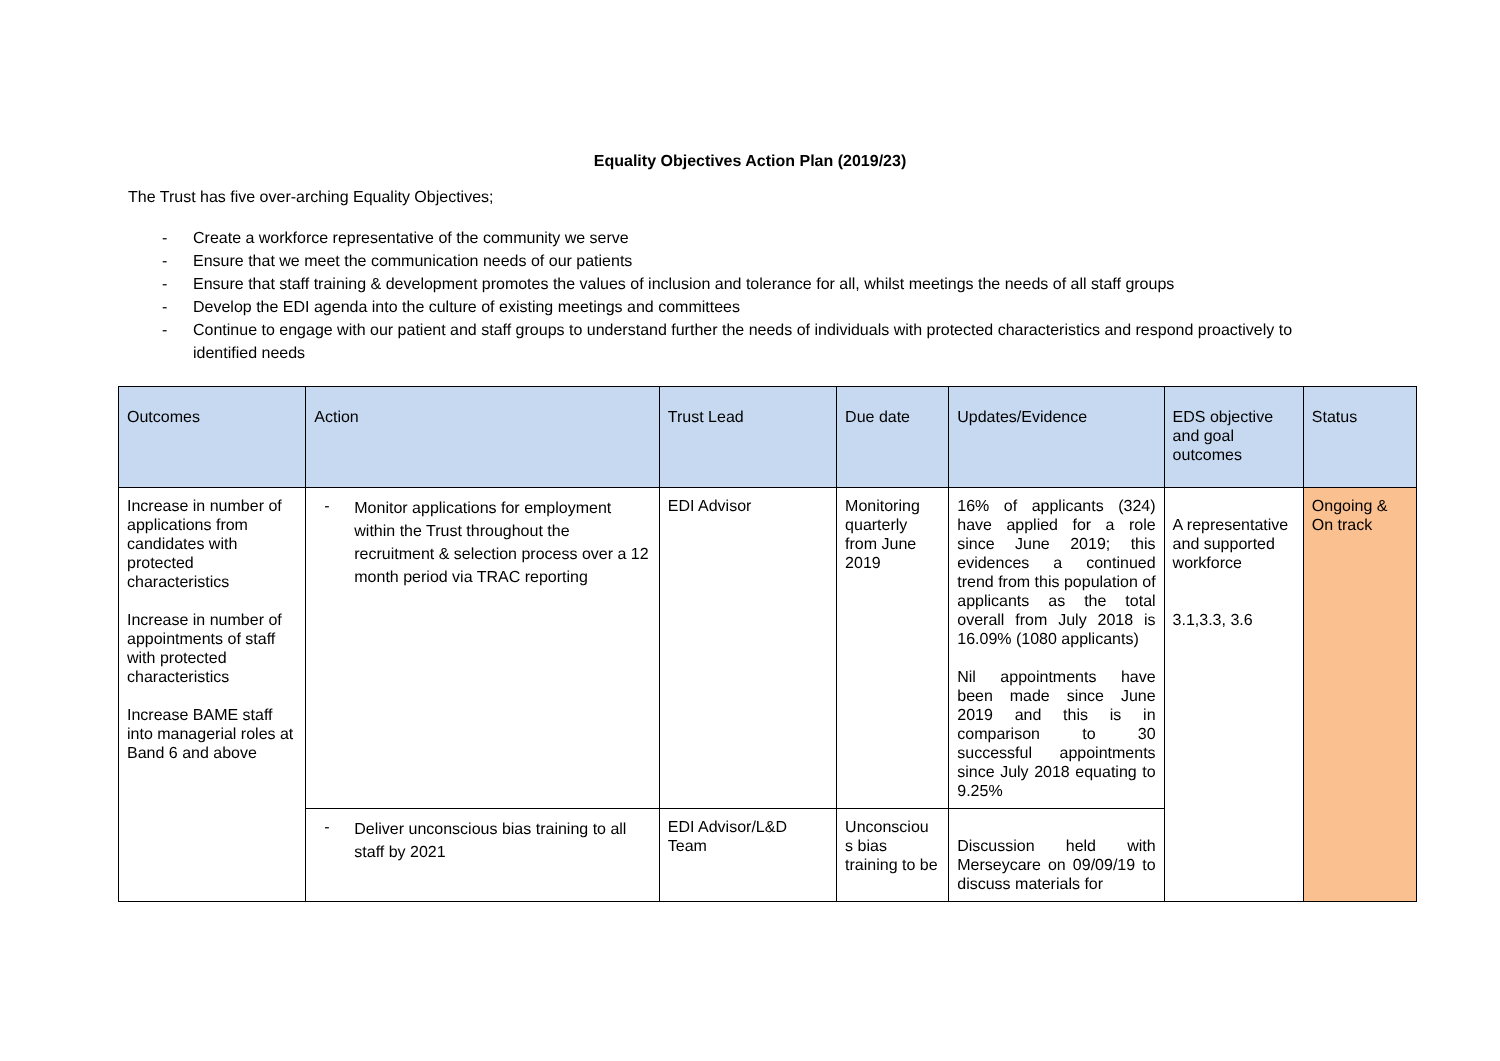Equality Objectives Action Plan (2019/23)
The Trust has five over-arching Equality Objectives;
- Create a workforce representative of the community we serve
- Ensure that we meet the communication needs of our patients
- Ensure that staff training & development promotes the values of inclusion and tolerance for all, whilst meetings the needs of all staff groups
- Develop the EDI agenda into the culture of existing meetings and committees
- Continue to engage with our patient and staff groups to understand further the needs of individuals with protected characteristics and respond proactively to identified needs
| Outcomes | Action | Trust Lead | Due date | Updates/Evidence | EDS objective and goal outcomes | Status |
| --- | --- | --- | --- | --- | --- | --- |
| Increase in number of applications from candidates with protected characteristics Increase in number of appointments of staff with protected characteristics Increase BAME staff into managerial roles at Band 6 and above | - Monitor applications for employment within the Trust throughout the recruitment & selection process over a 12 month period via TRAC reporting | EDI Advisor | Monitoring quarterly from June 2019 | 16% of applicants (324) have applied for a role since June 2019; this evidences a continued trend from this population of applicants as the total overall from July 2018 is 16.09% (1080 applicants) Nil appointments have been made since June 2019 and this is in comparison to 30 successful appointments since July 2018 equating to 9.25% | A representative and supported workforce 3.1,3.3, 3.6 | Ongoing & On track |
| | - Deliver unconscious bias training to all staff by 2021 | EDI Advisor/L&D Team | Unconsciou s bias training to be | Discussion held with Merseycare on 09/09/19 to discuss materials for | | |